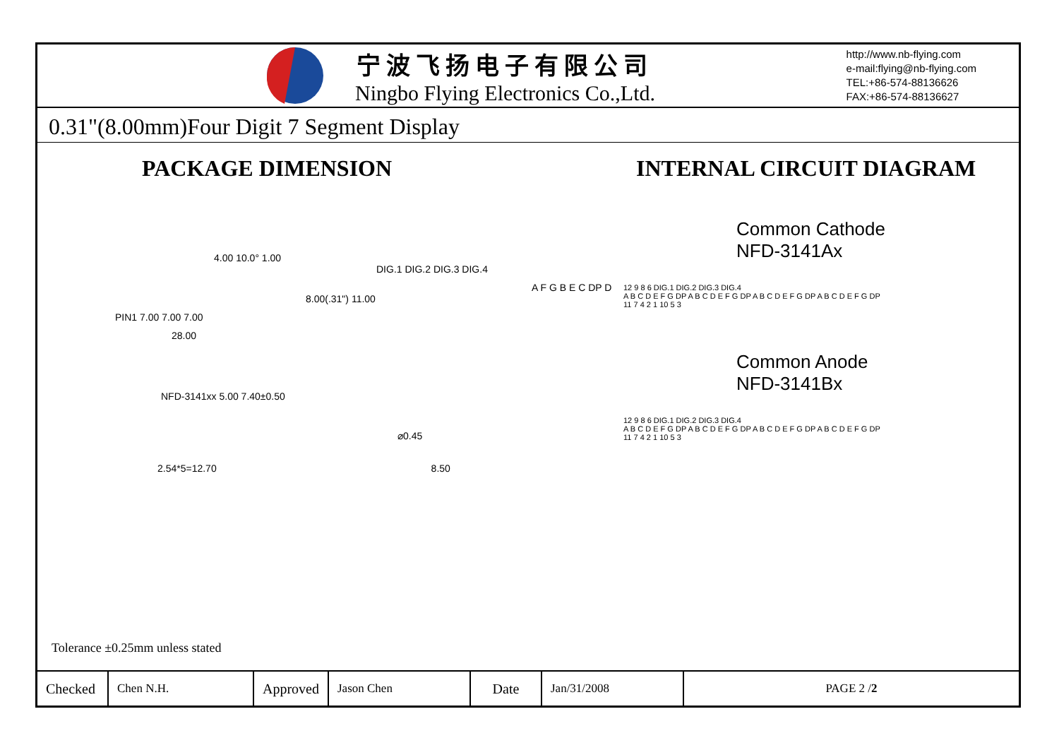宁波飞扬电子有限公司
Ningbo Flying Electronics Co.,Ltd.
http://www.nb-flying.com
e-mail:flying@nb-flying.com
TEL:+86-574-88136626
FAX:+86-574-88136627
0.31"(8.00mm)Four Digit 7 Segment Display
PACKAGE DIMENSION INTERNAL CIRCUIT DIAGRAM
4.00 10.0° 1.00
DIG.1 DIG.2 DIG.3 DIG.4
A F G B E C DP D
8.00(.31") 11.00
PIN1 7.00 7.00 7.00
28.00
NFD-3141xx 5.00 7.40±0.50
⌀0.45
2.54*5=12.70 8.50
Common Cathode
NFD-3141Ax
12 9 8 6 DIG.1 DIG.2 DIG.3 DIG.4
A B C D E F G DP A B C D E F G DP A B C D E F G DP A B C D E F G DP
11 7 4 2 1 10 5 3
Common Anode
NFD-3141Bx
12 9 8 6 DIG.1 DIG.2 DIG.3 DIG.4
A B C D E F G DP A B C D E F G DP A B C D E F G DP A B C D E F G DP
11 7 4 2 1 10 5 3
Tolerance ±0.25mm unless stated
| Checked | Chen N.H. | Approved | Jason Chen | Date | Jan/31/2008 | PAGE 2 / 2 |